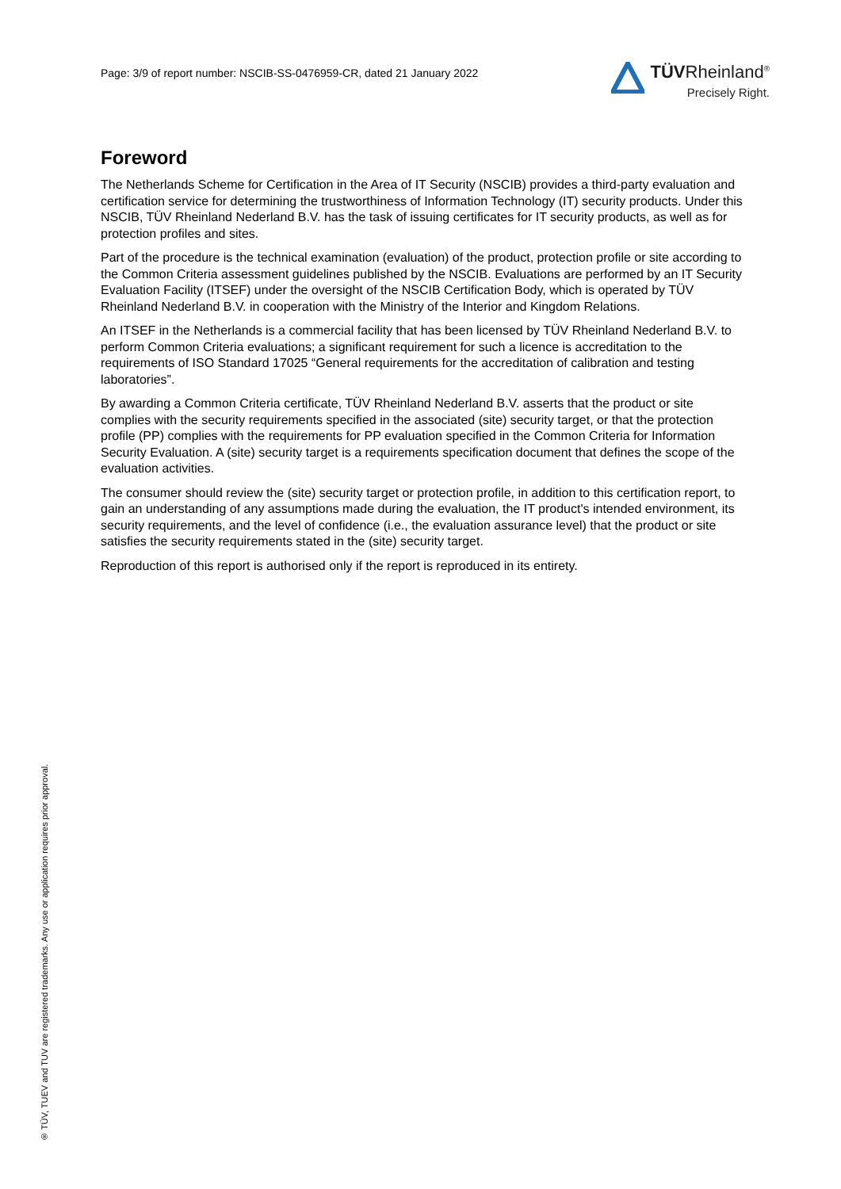Page: 3/9 of report number: NSCIB-SS-0476959-CR, dated 21 January 2022
TÜVRheinland<sup>®</sup>
Precisely Right.
Foreword
The Netherlands Scheme for Certification in the Area of IT Security (NSCIB) provides a third-party evaluation and certification service for determining the trustworthiness of Information Technology (IT) security products. Under this NSCIB, TÜV Rheinland Nederland B.V. has the task of issuing certificates for IT security products, as well as for protection profiles and sites.
Part of the procedure is the technical examination (evaluation) of the product, protection profile or site according to the Common Criteria assessment guidelines published by the NSCIB. Evaluations are performed by an IT Security Evaluation Facility (ITSEF) under the oversight of the NSCIB Certification Body, which is operated by TÜV Rheinland Nederland B.V. in cooperation with the Ministry of the Interior and Kingdom Relations.
An ITSEF in the Netherlands is a commercial facility that has been licensed by TÜV Rheinland Nederland B.V. to perform Common Criteria evaluations; a significant requirement for such a licence is accreditation to the requirements of ISO Standard 17025 “General requirements for the accreditation of calibration and testing laboratories”.
By awarding a Common Criteria certificate, TÜV Rheinland Nederland B.V. asserts that the product or site complies with the security requirements specified in the associated (site) security target, or that the protection profile (PP) complies with the requirements for PP evaluation specified in the Common Criteria for Information Security Evaluation. A (site) security target is a requirements specification document that defines the scope of the evaluation activities.
The consumer should review the (site) security target or protection profile, in addition to this certification report, to gain an understanding of any assumptions made during the evaluation, the IT product's intended environment, its security requirements, and the level of confidence (i.e., the evaluation assurance level) that the product or site satisfies the security requirements stated in the (site) security target.
Reproduction of this report is authorised only if the report is reproduced in its entirety.
® TÜV, TUEV and TUV are registered trademarks. Any use or application requires prior approval.